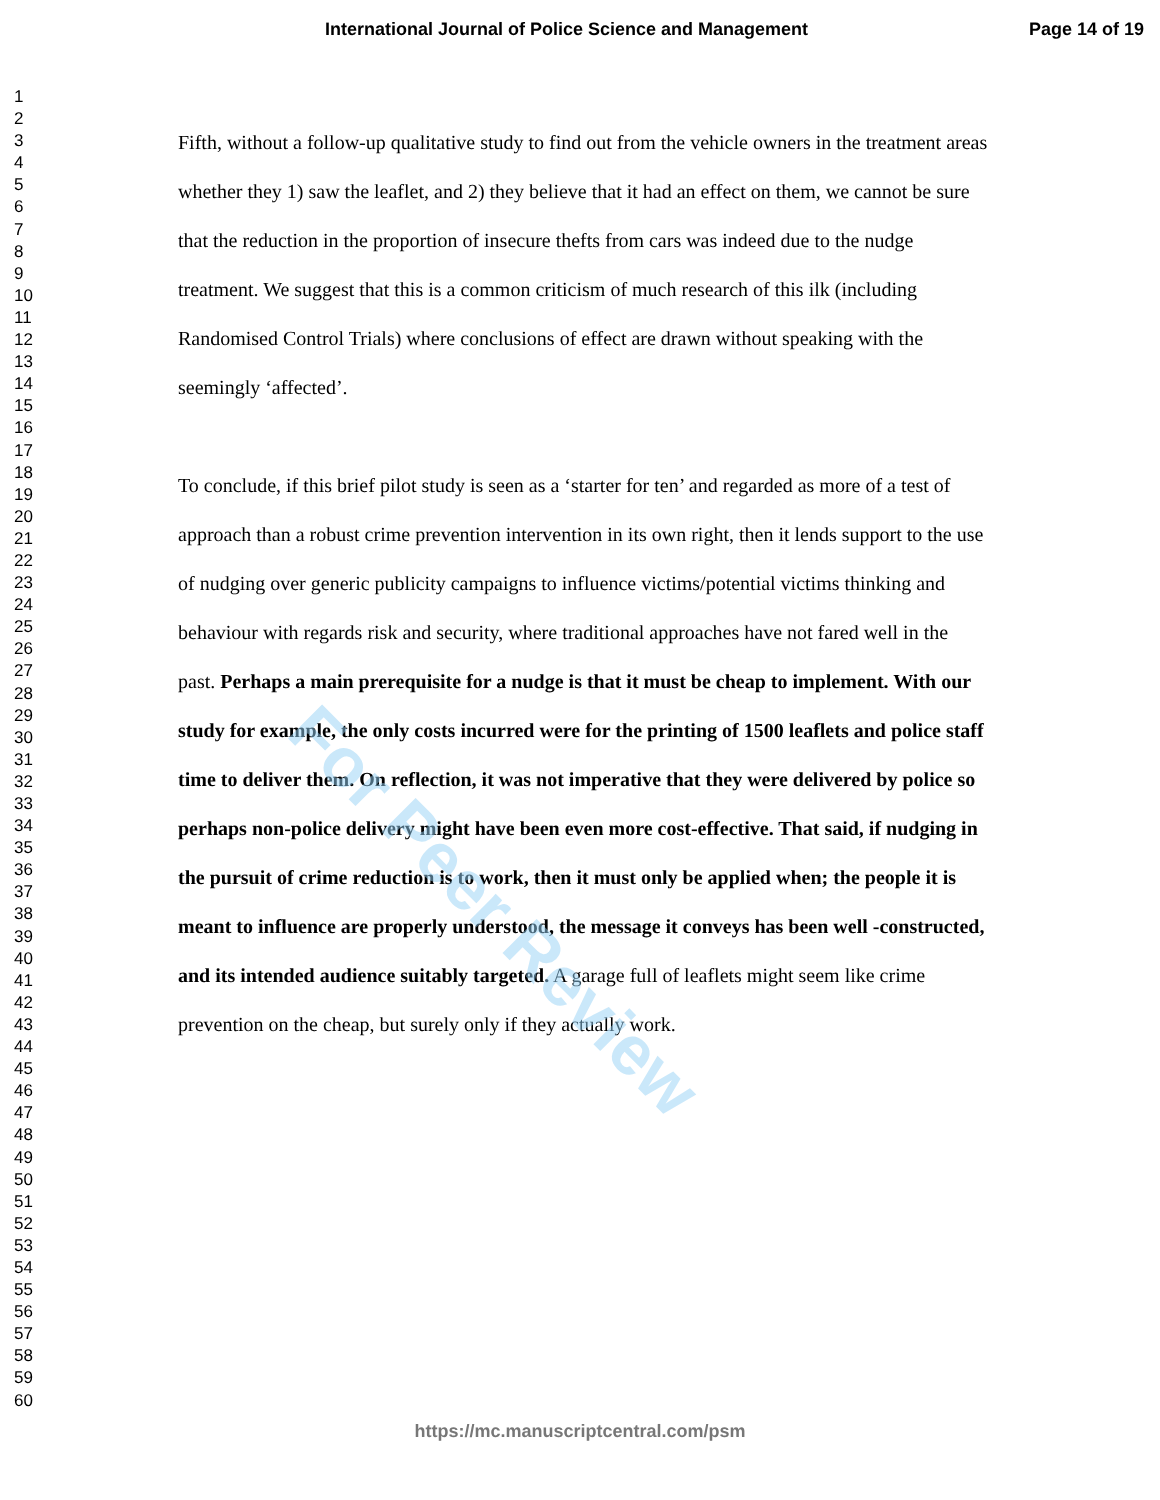International Journal of Police Science and Management Page 14 of 19
1
2
3
4
5
6
7
8
9
10
11
12
13
14
15
16
17
18
19
20
21
22
23
24
25
26
27
28
29
30
31
32
33
34
35
36
37
38
39
40
41
42
43
44
45
46
47
48
49
50
51
52
53
54
55
56
57
58
59
60
Fifth, without a follow-up qualitative study to find out from the vehicle owners in the treatment areas whether they 1) saw the leaflet, and 2) they believe that it had an effect on them, we cannot be sure that the reduction in the proportion of insecure thefts from cars was indeed due to the nudge treatment. We suggest that this is a common criticism of much research of this ilk (including Randomised Control Trials) where conclusions of effect are drawn without speaking with the seemingly ‘affected’.
To conclude, if this brief pilot study is seen as a ‘starter for ten’ and regarded as more of a test of approach than a robust crime prevention intervention in its own right, then it lends support to the use of nudging over generic publicity campaigns to influence victims/potential victims thinking and behaviour with regards risk and security, where traditional approaches have not fared well in the past. Perhaps a main prerequisite for a nudge is that it must be cheap to implement. With our study for example, the only costs incurred were for the printing of 1500 leaflets and police staff time to deliver them. On reflection, it was not imperative that they were delivered by police so perhaps non-police delivery might have been even more cost-effective. That said, if nudging in the pursuit of crime reduction is to work, then it must only be applied when; the people it is meant to influence are properly understood, the message it conveys has been well -constructed, and its intended audience suitably targeted. A garage full of leaflets might seem like crime prevention on the cheap, but surely only if they actually work.
For Peer Review
https://mc.manuscriptcentral.com/psm